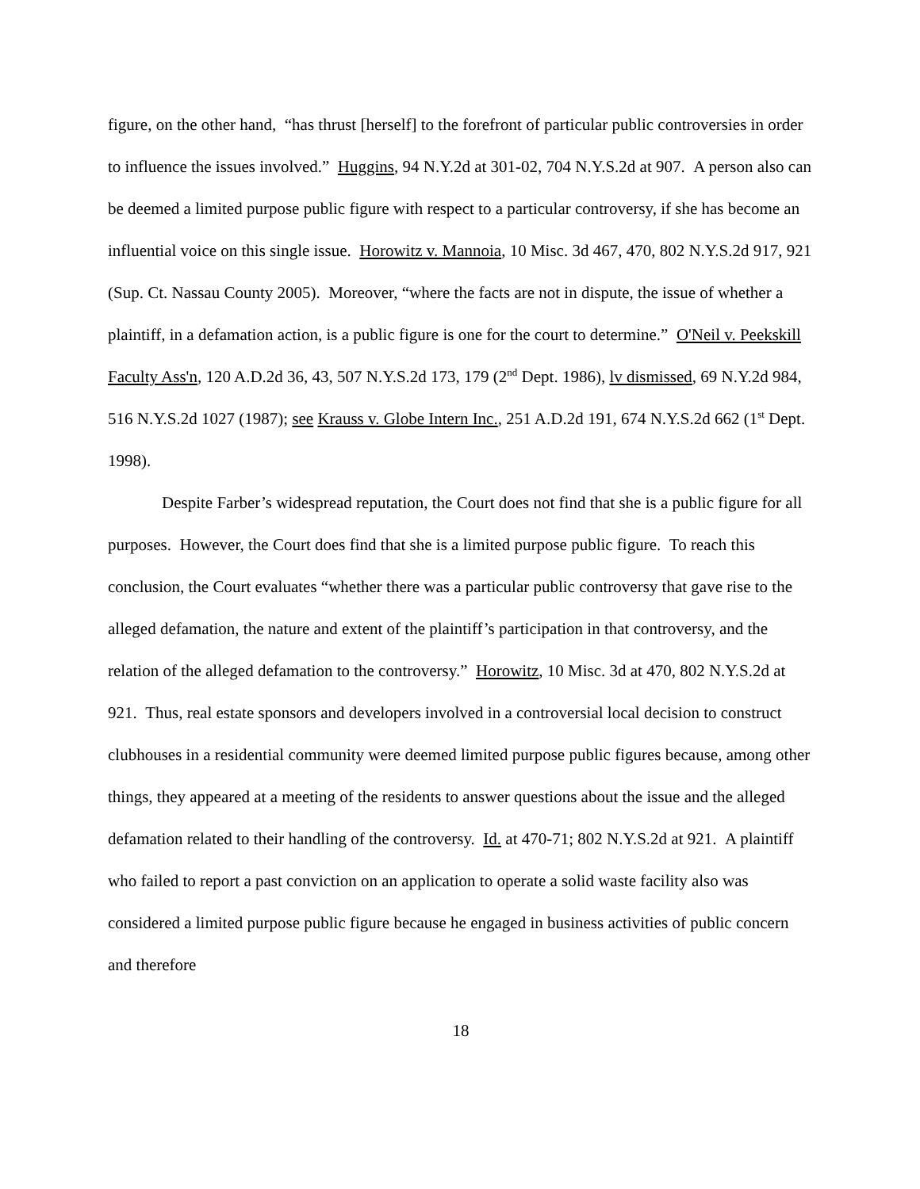figure, on the other hand, “has thrust [herself] to the forefront of particular public controversies in order to influence the issues involved.” Huggins, 94 N.Y.2d at 301-02, 704 N.Y.S.2d at 907. A person also can be deemed a limited purpose public figure with respect to a particular controversy, if she has become an influential voice on this single issue. Horowitz v. Mannoia, 10 Misc. 3d 467, 470, 802 N.Y.S.2d 917, 921 (Sup. Ct. Nassau County 2005). Moreover, “where the facts are not in dispute, the issue of whether a plaintiff, in a defamation action, is a public figure is one for the court to determine.” O'Neil v. Peekskill Faculty Ass'n, 120 A.D.2d 36, 43, 507 N.Y.S.2d 173, 179 (2<sup>nd</sup> Dept. 1986), lv dismissed, 69 N.Y.2d 984, 516 N.Y.S.2d 1027 (1987); see Krauss v. Globe Intern Inc., 251 A.D.2d 191, 674 N.Y.S.2d 662 (1<sup>st</sup> Dept. 1998).
Despite Farber’s widespread reputation, the Court does not find that she is a public figure for all purposes. However, the Court does find that she is a limited purpose public figure. To reach this conclusion, the Court evaluates “whether there was a particular public controversy that gave rise to the alleged defamation, the nature and extent of the plaintiff’s participation in that controversy, and the relation of the alleged defamation to the controversy.” Horowitz, 10 Misc. 3d at 470, 802 N.Y.S.2d at 921. Thus, real estate sponsors and developers involved in a controversial local decision to construct clubhouses in a residential community were deemed limited purpose public figures because, among other things, they appeared at a meeting of the residents to answer questions about the issue and the alleged defamation related to their handling of the controversy. Id. at 470-71; 802 N.Y.S.2d at 921. A plaintiff who failed to report a past conviction on an application to operate a solid waste facility also was considered a limited purpose public figure because he engaged in business activities of public concern and therefore
18